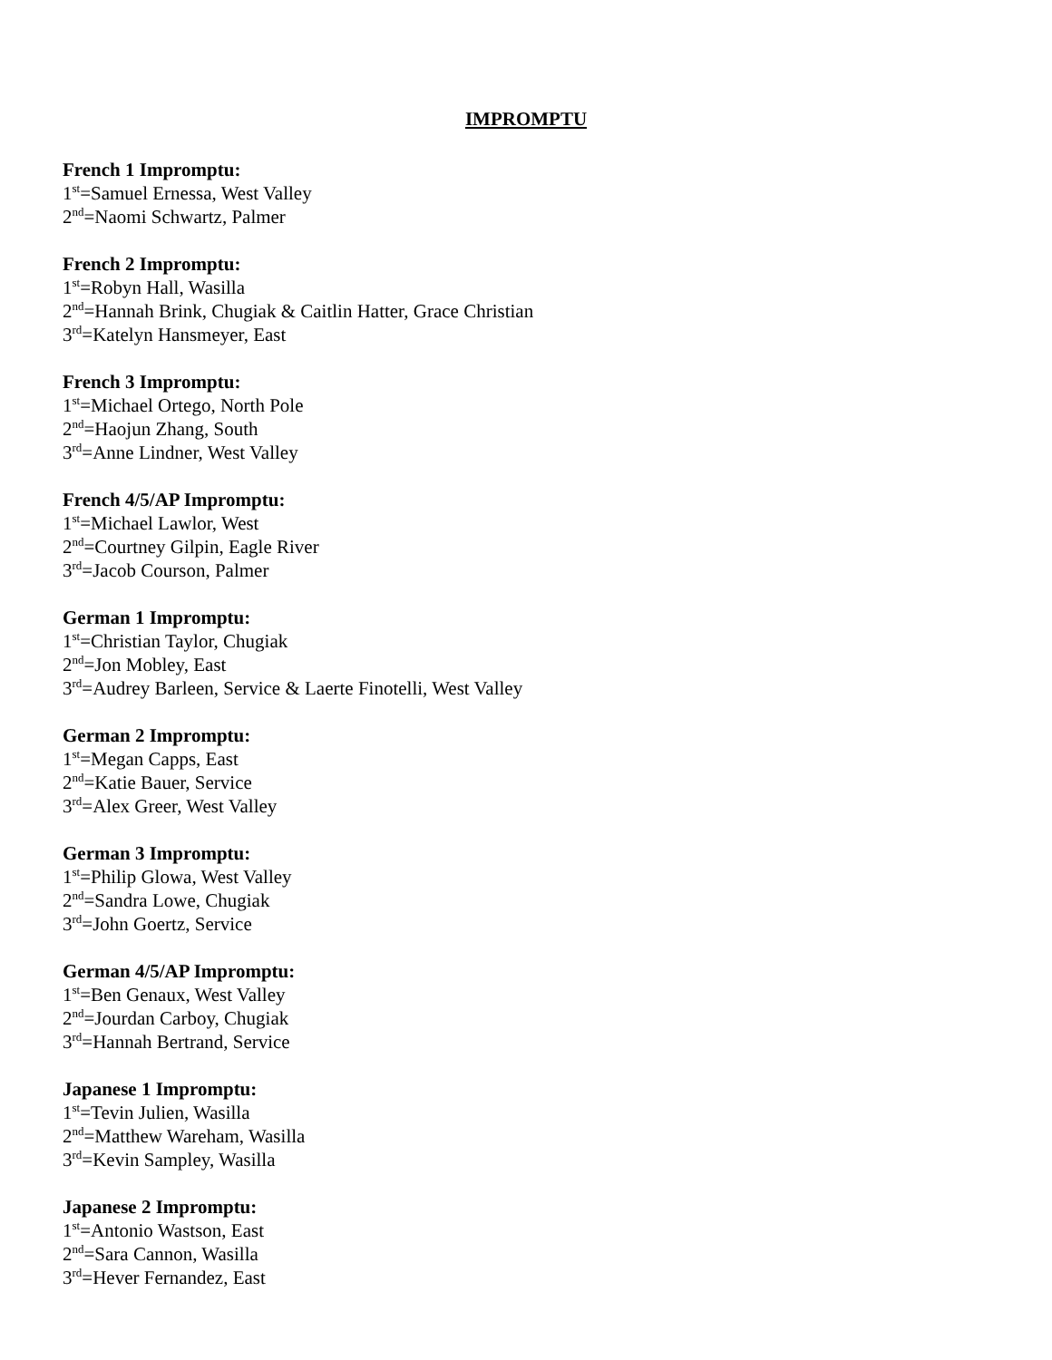IMPROMPTU
French 1 Impromptu:
1<sup>st</sup>=Samuel Ernessa, West Valley
2<sup>nd</sup>=Naomi Schwartz, Palmer
French 2 Impromptu:
1<sup>st</sup>=Robyn Hall, Wasilla
2<sup>nd</sup>=Hannah Brink, Chugiak & Caitlin Hatter, Grace Christian
3<sup>rd</sup>=Katelyn Hansmeyer, East
French 3 Impromptu:
1<sup>st</sup>=Michael Ortego, North Pole
2<sup>nd</sup>=Haojun Zhang, South
3<sup>rd</sup>=Anne Lindner, West Valley
French 4/5/AP Impromptu:
1<sup>st</sup>=Michael Lawlor, West
2<sup>nd</sup>=Courtney Gilpin, Eagle River
3<sup>rd</sup>=Jacob Courson, Palmer
German 1 Impromptu:
1<sup>st</sup>=Christian Taylor, Chugiak
2<sup>nd</sup>=Jon Mobley, East
3<sup>rd</sup>=Audrey Barleen, Service & Laerte Finotelli, West Valley
German 2 Impromptu:
1<sup>st</sup>=Megan Capps, East
2<sup>nd</sup>=Katie Bauer, Service
3<sup>rd</sup>=Alex Greer, West Valley
German 3 Impromptu:
1<sup>st</sup>=Philip Glowa, West Valley
2<sup>nd</sup>=Sandra Lowe, Chugiak
3<sup>rd</sup>=John Goertz, Service
German 4/5/AP Impromptu:
1<sup>st</sup>=Ben Genaux, West Valley
2<sup>nd</sup>=Jourdan Carboy, Chugiak
3<sup>rd</sup>=Hannah Bertrand, Service
Japanese 1 Impromptu:
1<sup>st</sup>=Tevin Julien, Wasilla
2<sup>nd</sup>=Matthew Wareham, Wasilla
3<sup>rd</sup>=Kevin Sampley, Wasilla
Japanese 2 Impromptu:
1<sup>st</sup>=Antonio Wastson, East
2<sup>nd</sup>=Sara Cannon, Wasilla
3<sup>rd</sup>=Hever Fernandez, East